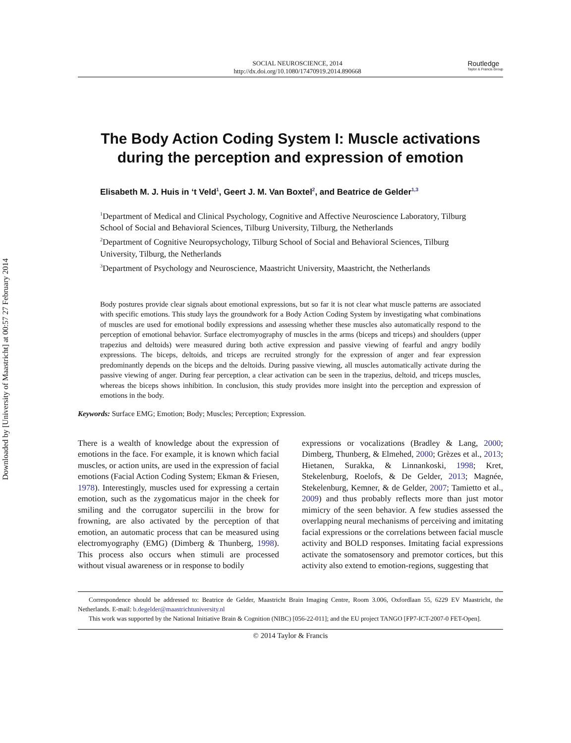Downloaded by [University of Maastricht] at 00:57 27 February 2014
SOCIAL NEUROSCIENCE, 2014
http://dx.doi.org/10.1080/17470919.2014.890668
Routledge
Taylor & Francis Group
The Body Action Coding System I: Muscle activations during the perception and expression of emotion
Elisabeth M. J. Huis in ‘t Veld<sup>1</sup>, Geert J. M. Van Boxtel<sup>2</sup>, and Beatrice de Gelder<sup>1,3</sup>
<sup>1</sup> Department of Medical and Clinical Psychology, Cognitive and Affective Neuroscience Laboratory, Tilburg School of Social and Behavioral Sciences, Tilburg University, Tilburg, the Netherlands
<sup>2</sup> Department of Cognitive Neuropsychology, Tilburg School of Social and Behavioral Sciences, Tilburg University, Tilburg, the Netherlands
<sup>3</sup> Department of Psychology and Neuroscience, Maastricht University, Maastricht, the Netherlands
Body postures provide clear signals about emotional expressions, but so far it is not clear what muscle patterns are associated with specific emotions. This study lays the groundwork for a Body Action Coding System by investigating what combinations of muscles are used for emotional bodily expressions and assessing whether these muscles also automatically respond to the perception of emotional behavior. Surface electromyography of muscles in the arms (biceps and triceps) and shoulders (upper trapezius and deltoids) were measured during both active expression and passive viewing of fearful and angry bodily expressions. The biceps, deltoids, and triceps are recruited strongly for the expression of anger and fear expression predominantly depends on the biceps and the deltoids. During passive viewing, all muscles automatically activate during the passive viewing of anger. During fear perception, a clear activation can be seen in the trapezius, deltoid, and triceps muscles, whereas the biceps shows inhibition. In conclusion, this study provides more insight into the perception and expression of emotions in the body.
Keywords: Surface EMG; Emotion; Body; Muscles; Perception; Expression.
There is a wealth of knowledge about the expression of emotions in the face. For example, it is known which facial muscles, or action units, are used in the expression of facial emotions (Facial Action Coding System; Ekman & Friesen, 1978). Interestingly, muscles used for expressing a certain emotion, such as the zygomaticus major in the cheek for smiling and the corrugator supercilii in the brow for frowning, are also activated by the perception of that emotion, an automatic process that can be measured using electromyography (EMG) (Dimberg & Thunberg, 1998). This process also occurs when stimuli are processed without visual awareness or in response to bodily
expressions or vocalizations (Bradley & Lang, 2000; Dimberg, Thunberg, & Elmehed, 2000; Grèzes et al., 2013; Hietanen, Surakka, & Linnankoski, 1998; Kret, Stekelenburg, Roelofs, & De Gelder, 2013; Magnée, Stekelenburg, Kemner, & de Gelder, 2007; Tamietto et al., 2009) and thus probably reflects more than just motor mimicry of the seen behavior. A few studies assessed the overlapping neural mechanisms of perceiving and imitating facial expressions or the correlations between facial muscle activity and BOLD responses. Imitating facial expressions activate the somatosensory and premotor cortices, but this activity also extend to emotion-regions, suggesting that
Correspondence should be addressed to: Beatrice de Gelder, Maastricht Brain Imaging Centre, Room 3.006, Oxfordlaan 55, 6229 EV Maastricht, the Netherlands. E-mail: b.degelder@maastrichtuniversity.nl
This work was supported by the National Initiative Brain & Cognition (NIBC) [056-22-011]; and the EU project TANGO [FP7-ICT-2007-0 FET-Open].
© 2014 Taylor & Francis